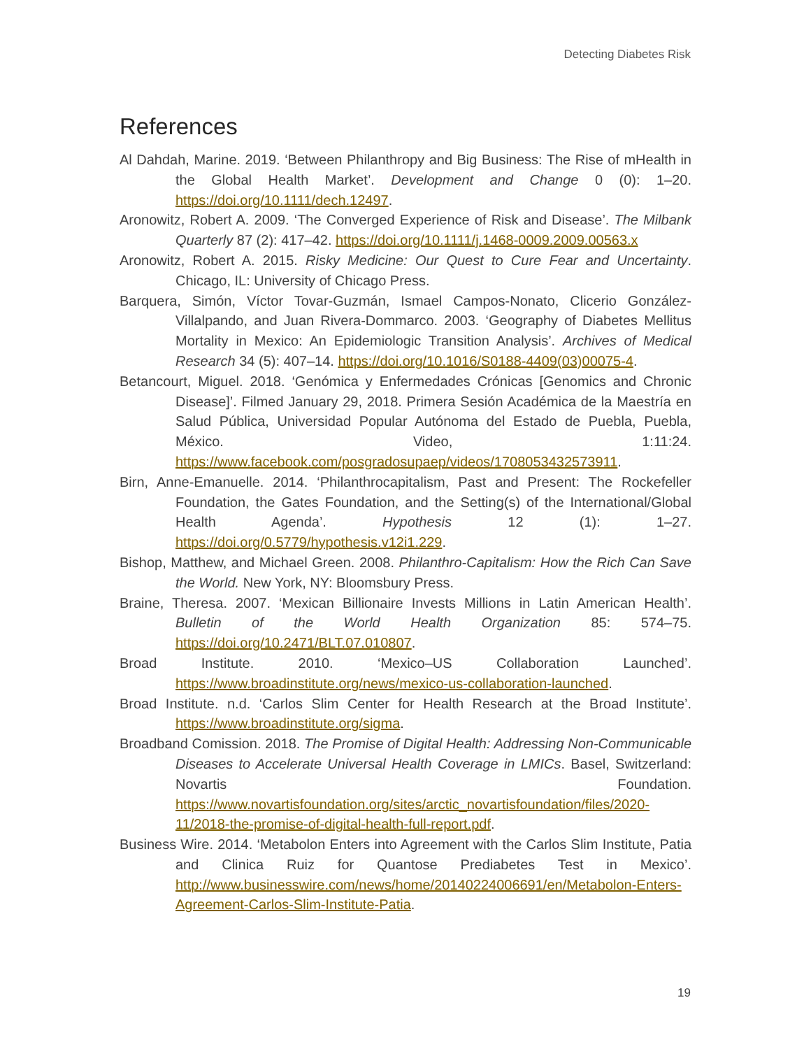Detecting Diabetes Risk
References
Al Dahdah, Marine. 2019. ‘Between Philanthropy and Big Business: The Rise of mHealth in the Global Health Market’. Development and Change 0 (0): 1–20. https://doi.org/10.1111/dech.12497.
Aronowitz, Robert A. 2009. ‘The Converged Experience of Risk and Disease’. The Milbank Quarterly 87 (2): 417–42. https://doi.org/10.1111/j.1468-0009.2009.00563.x
Aronowitz, Robert A. 2015. Risky Medicine: Our Quest to Cure Fear and Uncertainty. Chicago, IL: University of Chicago Press.
Barquera, Simón, Víctor Tovar-Guzmán, Ismael Campos-Nonato, Clicerio González-Villalpando, and Juan Rivera-Dommarco. 2003. ‘Geography of Diabetes Mellitus Mortality in Mexico: An Epidemiologic Transition Analysis’. Archives of Medical Research 34 (5): 407–14. https://doi.org/10.1016/S0188-4409(03)00075-4.
Betancourt, Miguel. 2018. ‘Genómica y Enfermedades Crónicas [Genomics and Chronic Disease]’. Filmed January 29, 2018. Primera Sesión Académica de la Maestría en Salud Pública, Universidad Popular Autónoma del Estado de Puebla, Puebla, México. Video, 1:11:24. https://www.facebook.com/posgradosupaep/videos/1708053432573911.
Birn, Anne-Emanuelle. 2014. ‘Philanthrocapitalism, Past and Present: The Rockefeller Foundation, the Gates Foundation, and the Setting(s) of the International/Global Health Agenda’. Hypothesis 12 (1): 1–27. https://doi.org/0.5779/hypothesis.v12i1.229.
Bishop, Matthew, and Michael Green. 2008. Philanthro-Capitalism: How the Rich Can Save the World. New York, NY: Bloomsbury Press.
Braine, Theresa. 2007. ‘Mexican Billionaire Invests Millions in Latin American Health’. Bulletin of the World Health Organization 85: 574–75. https://doi.org/10.2471/BLT.07.010807.
Broad Institute. 2010. ‘Mexico–US Collaboration Launched’. https://www.broadinstitute.org/news/mexico-us-collaboration-launched.
Broad Institute. n.d. ‘Carlos Slim Center for Health Research at the Broad Institute’. https://www.broadinstitute.org/sigma.
Broadband Comission. 2018. The Promise of Digital Health: Addressing Non-Communicable Diseases to Accelerate Universal Health Coverage in LMICs. Basel, Switzerland: Novartis Foundation. https://www.novartisfoundation.org/sites/arctic_novartisfoundation/files/2020-11/2018-the-promise-of-digital-health-full-report.pdf.
Business Wire. 2014. ‘Metabolon Enters into Agreement with the Carlos Slim Institute, Patia and Clinica Ruiz for Quantose Prediabetes Test in Mexico’. http://www.businesswire.com/news/home/20140224006691/en/Metabolon-Enters-Agreement-Carlos-Slim-Institute-Patia.
19